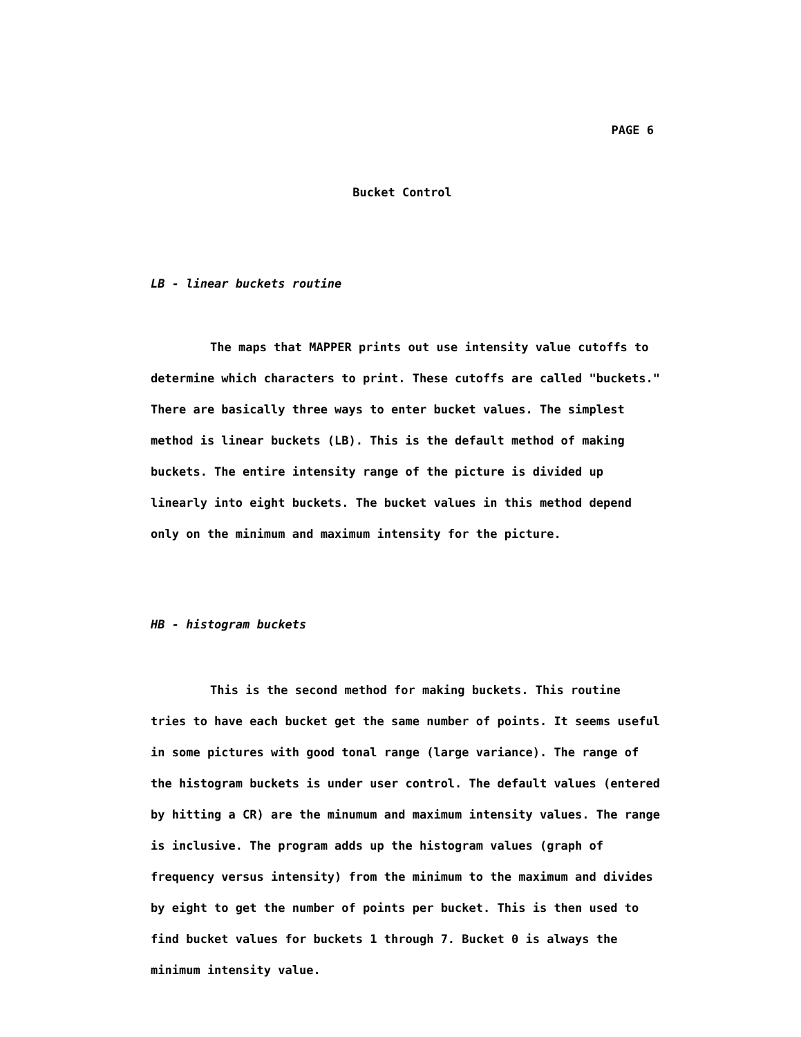PAGE 6
Bucket Control
LB - linear buckets routine
The maps that MAPPER prints out use intensity value cutoffs to determine which characters to print. These cutoffs are called "buckets." There are basically three ways to enter bucket values. The simplest method is linear buckets (LB). This is the default method of making buckets. The entire intensity range of the picture is divided up linearly into eight buckets. The bucket values in this method depend only on the minimum and maximum intensity for the picture.
HB - histogram buckets
This is the second method for making buckets. This routine tries to have each bucket get the same number of points. It seems useful in some pictures with good tonal range (large variance). The range of the histogram buckets is under user control. The default values (entered by hitting a CR) are the minumum and maximum intensity values. The range is inclusive. The program adds up the histogram values (graph of frequency versus intensity) from the minimum to the maximum and divides by eight to get the number of points per bucket. This is then used to find bucket values for buckets 1 through 7. Bucket 0 is always the minimum intensity value.